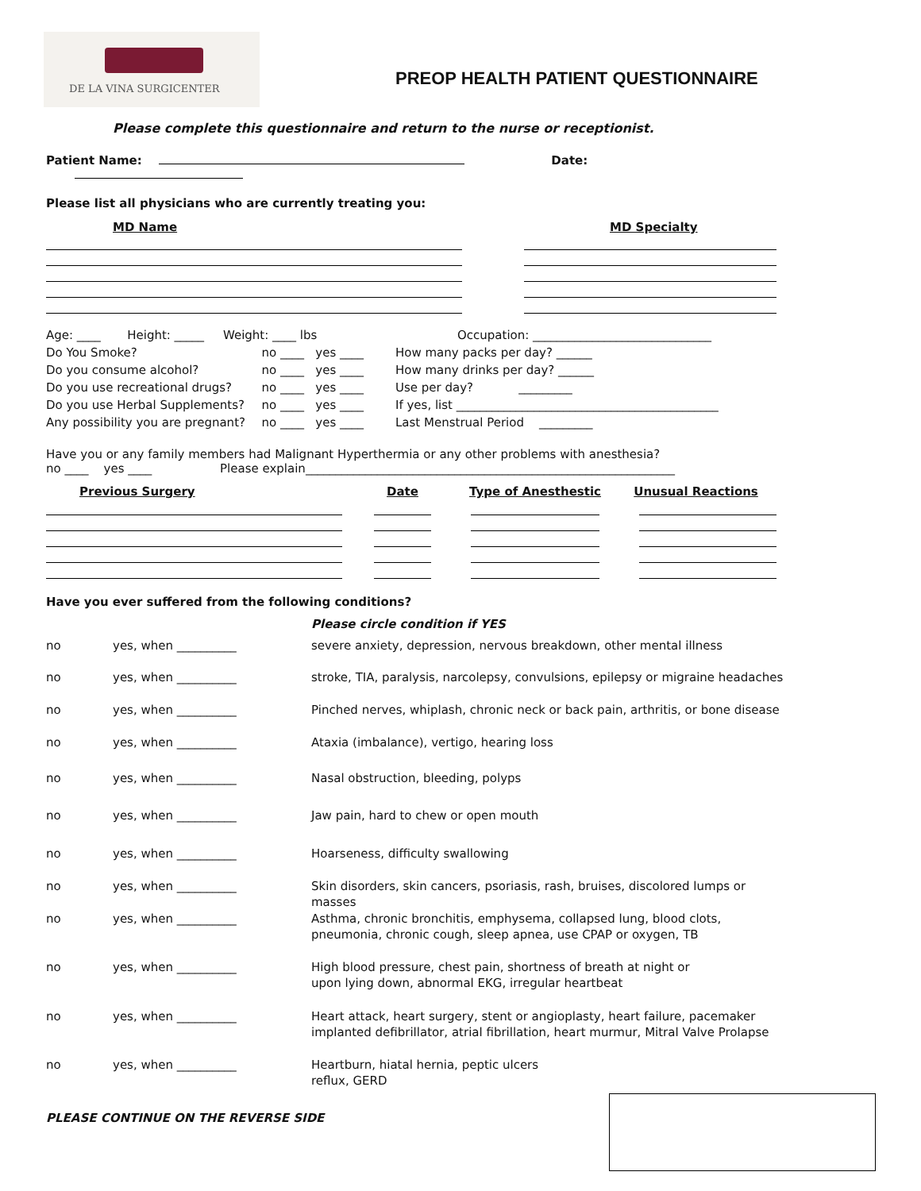DE LA VINA SURGICENTER
PREOP HEALTH PATIENT QUESTIONNAIRE
Please complete this questionnaire and return to the nurse or receptionist.
Patient Name: Date:
Please list all physicians who are currently treating you:
| MD Name | | MD Specialty |
| Age: ____ Height: _____ Weight: ____ lbs | Occupation: ______________________________ |
| Do You Smoke? no ____ yes ____ | How many packs per day? ______ |
| Do you consume alcohol? no ____ yes ____ | How many drinks per day? ______ |
| Do you use recreational drugs? no ____ yes ____ | Use per day? _________ |
| Do you use Herbal Supplements? no ____ yes ____ | If yes, list ____________________________________________ |
| Any possibility you are pregnant? no ____ yes ____ | Last Menstrual Period _________ |
Have you or any family members had Malignant Hyperthermia or any other problems with anesthesia?
no ____ yes ____ Please explain______________________________________________________________
| Previous Surgery | Date | Type of Anesthestic | Unusual Reactions |
| --- | --- | --- | --- |
Have you ever suffered from the following conditions?
Please circle condition if YES
| no | yes, when __________ | severe anxiety, depression, nervous breakdown, other mental illness |
| no | yes, when __________ | stroke, TIA, paralysis, narcolepsy, convulsions, epilepsy or migraine headaches |
| no | yes, when __________ | Pinched nerves, whiplash, chronic neck or back pain, arthritis, or bone disease |
| no | yes, when __________ | Ataxia (imbalance), vertigo, hearing loss |
| no | yes, when __________ | Nasal obstruction, bleeding, polyps |
| no | yes, when __________ | Jaw pain, hard to chew or open mouth |
| no | yes, when __________ | Hoarseness, difficulty swallowing |
| no | yes, when __________ | Skin disorders, skin cancers, psoriasis, rash, bruises, discolored lumps or masses |
| no | yes, when __________ | Asthma, chronic bronchitis, emphysema, collapsed lung, blood clots, pneumonia, chronic cough, sleep apnea, use CPAP or oxygen, TB |
| no | yes, when __________ | High blood pressure, chest pain, shortness of breath at night or upon lying down, abnormal EKG, irregular heartbeat |
| no | yes, when __________ | Heart attack, heart surgery, stent or angioplasty, heart failure, pacemaker implanted defibrillator, atrial fibrillation, heart murmur, Mitral Valve Prolapse |
| no | yes, when __________ | Heartburn, hiatal hernia, peptic ulcers reflux, GERD |
PLEASE CONTINUE ON THE REVERSE SIDE